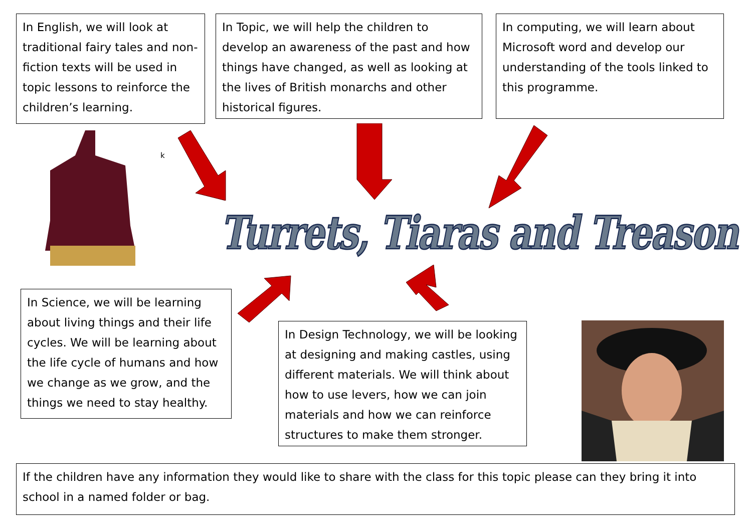In English, we will look at traditional fairy tales and non-fiction texts will be used in topic lessons to reinforce the children’s learning.
In Topic, we will help the children to develop an awareness of the past and how things have changed, as well as looking at the lives of British monarchs and other historical figures.
In computing, we will learn about Microsoft word and develop our understanding of the tools linked to this programme.
k
Turrets, Tiaras and Treason
In Science, we will be learning about living things and their life cycles. We will be learning about the life cycle of humans and how we change as we grow, and the things we need to stay healthy.
In Design Technology, we will be looking at designing and making castles, using different materials. We will think about how to use levers, how we can join materials and how we can reinforce structures to make them stronger.
If the children have any information they would like to share with the class for this topic please can they bring it into school in a named folder or bag.